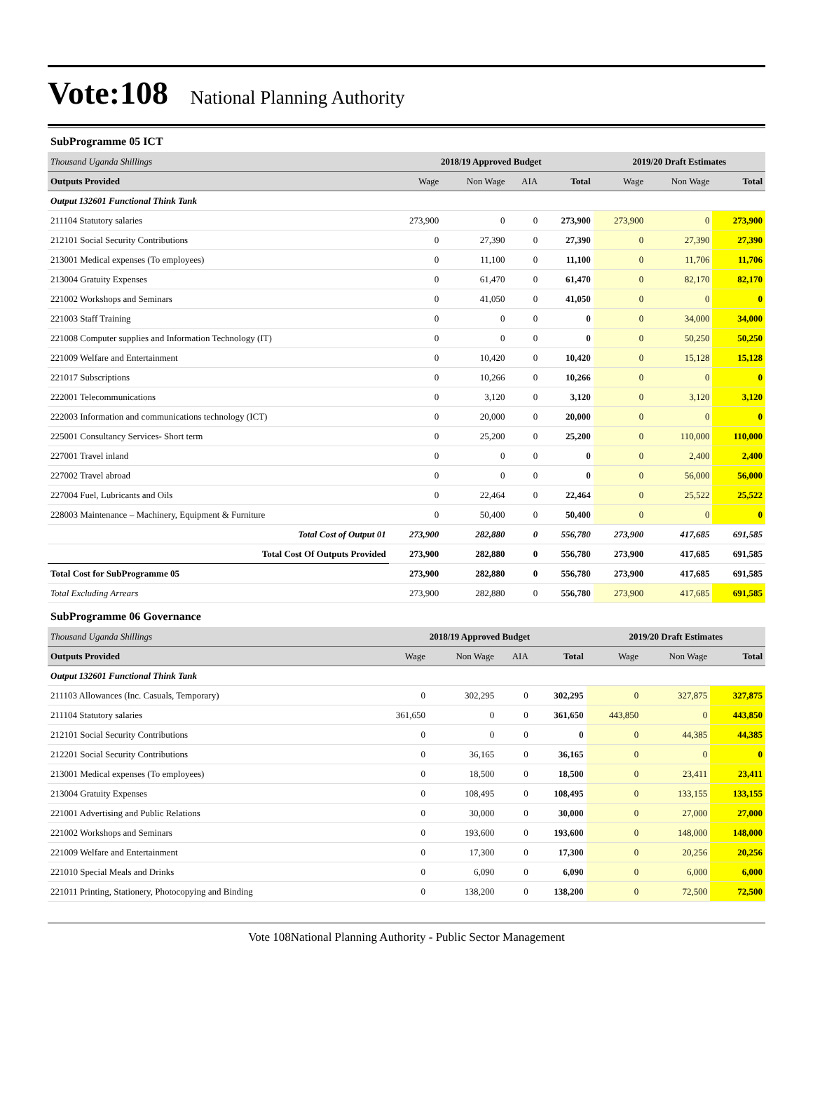Vote:108 National Planning Authority
SubProgramme 05 ICT
| Thousand Uganda Shillings | 2018/19 Approved Budget | | | | 2019/20 Draft Estimates | | |
| Outputs Provided | Wage | Non Wage | AIA | Total | Wage | Non Wage | Total |
| Output 132601 Functional Think Tank | | | | | | | |
| 211104 Statutory salaries | 273,900 | 0 | 0 | 273,900 | 273,900 | 0 | 273,900 |
| 212101 Social Security Contributions | 0 | 27,390 | 0 | 27,390 | 0 | 27,390 | 27,390 |
| 213001 Medical expenses (To employees) | 0 | 11,100 | 0 | 11,100 | 0 | 11,706 | 11,706 |
| 213004 Gratuity Expenses | 0 | 61,470 | 0 | 61,470 | 0 | 82,170 | 82,170 |
| 221002 Workshops and Seminars | 0 | 41,050 | 0 | 41,050 | 0 | 0 | 0 |
| 221003 Staff Training | 0 | 0 | 0 | 0 | 0 | 34,000 | 34,000 |
| 221008 Computer supplies and Information Technology (IT) | 0 | 0 | 0 | 0 | 0 | 50,250 | 50,250 |
| 221009 Welfare and Entertainment | 0 | 10,420 | 0 | 10,420 | 0 | 15,128 | 15,128 |
| 221017 Subscriptions | 0 | 10,266 | 0 | 10,266 | 0 | 0 | 0 |
| 222001 Telecommunications | 0 | 3,120 | 0 | 3,120 | 0 | 3,120 | 3,120 |
| 222003 Information and communications technology (ICT) | 0 | 20,000 | 0 | 20,000 | 0 | 0 | 0 |
| 225001 Consultancy Services- Short term | 0 | 25,200 | 0 | 25,200 | 0 | 110,000 | 110,000 |
| 227001 Travel inland | 0 | 0 | 0 | 0 | 0 | 2,400 | 2,400 |
| 227002 Travel abroad | 0 | 0 | 0 | 0 | 0 | 56,000 | 56,000 |
| 227004 Fuel, Lubricants and Oils | 0 | 22,464 | 0 | 22,464 | 0 | 25,522 | 25,522 |
| 228003 Maintenance – Machinery, Equipment & Furniture | 0 | 50,400 | 0 | 50,400 | 0 | 0 | 0 |
| Total Cost of Output 01 | 273,900 | 282,880 | 0 | 556,780 | 273,900 | 417,685 | 691,585 |
| Total Cost Of Outputs Provided | 273,900 | 282,880 | 0 | 556,780 | 273,900 | 417,685 | 691,585 |
| Total Cost for SubProgramme 05 | 273,900 | 282,880 | 0 | 556,780 | 273,900 | 417,685 | 691,585 |
| Total Excluding Arrears | 273,900 | 282,880 | 0 | 556,780 | 273,900 | 417,685 | 691,585 |
SubProgramme 06 Governance
| Thousand Uganda Shillings | 2018/19 Approved Budget | | | | 2019/20 Draft Estimates | | |
| Outputs Provided | Wage | Non Wage | AIA | Total | Wage | Non Wage | Total |
| Output 132601 Functional Think Tank | | | | | | | |
| 211103 Allowances (Inc. Casuals, Temporary) | 0 | 302,295 | 0 | 302,295 | 0 | 327,875 | 327,875 |
| 211104 Statutory salaries | 361,650 | 0 | 0 | 361,650 | 443,850 | 0 | 443,850 |
| 212101 Social Security Contributions | 0 | 0 | 0 | 0 | 0 | 44,385 | 44,385 |
| 212201 Social Security Contributions | 0 | 36,165 | 0 | 36,165 | 0 | 0 | 0 |
| 213001 Medical expenses (To employees) | 0 | 18,500 | 0 | 18,500 | 0 | 23,411 | 23,411 |
| 213004 Gratuity Expenses | 0 | 108,495 | 0 | 108,495 | 0 | 133,155 | 133,155 |
| 221001 Advertising and Public Relations | 0 | 30,000 | 0 | 30,000 | 0 | 27,000 | 27,000 |
| 221002 Workshops and Seminars | 0 | 193,600 | 0 | 193,600 | 0 | 148,000 | 148,000 |
| 221009 Welfare and Entertainment | 0 | 17,300 | 0 | 17,300 | 0 | 20,256 | 20,256 |
| 221010 Special Meals and Drinks | 0 | 6,090 | 0 | 6,090 | 0 | 6,000 | 6,000 |
| 221011 Printing, Stationery, Photocopying and Binding | 0 | 138,200 | 0 | 138,200 | 0 | 72,500 | 72,500 |
Vote 108National Planning Authority - Public Sector Management